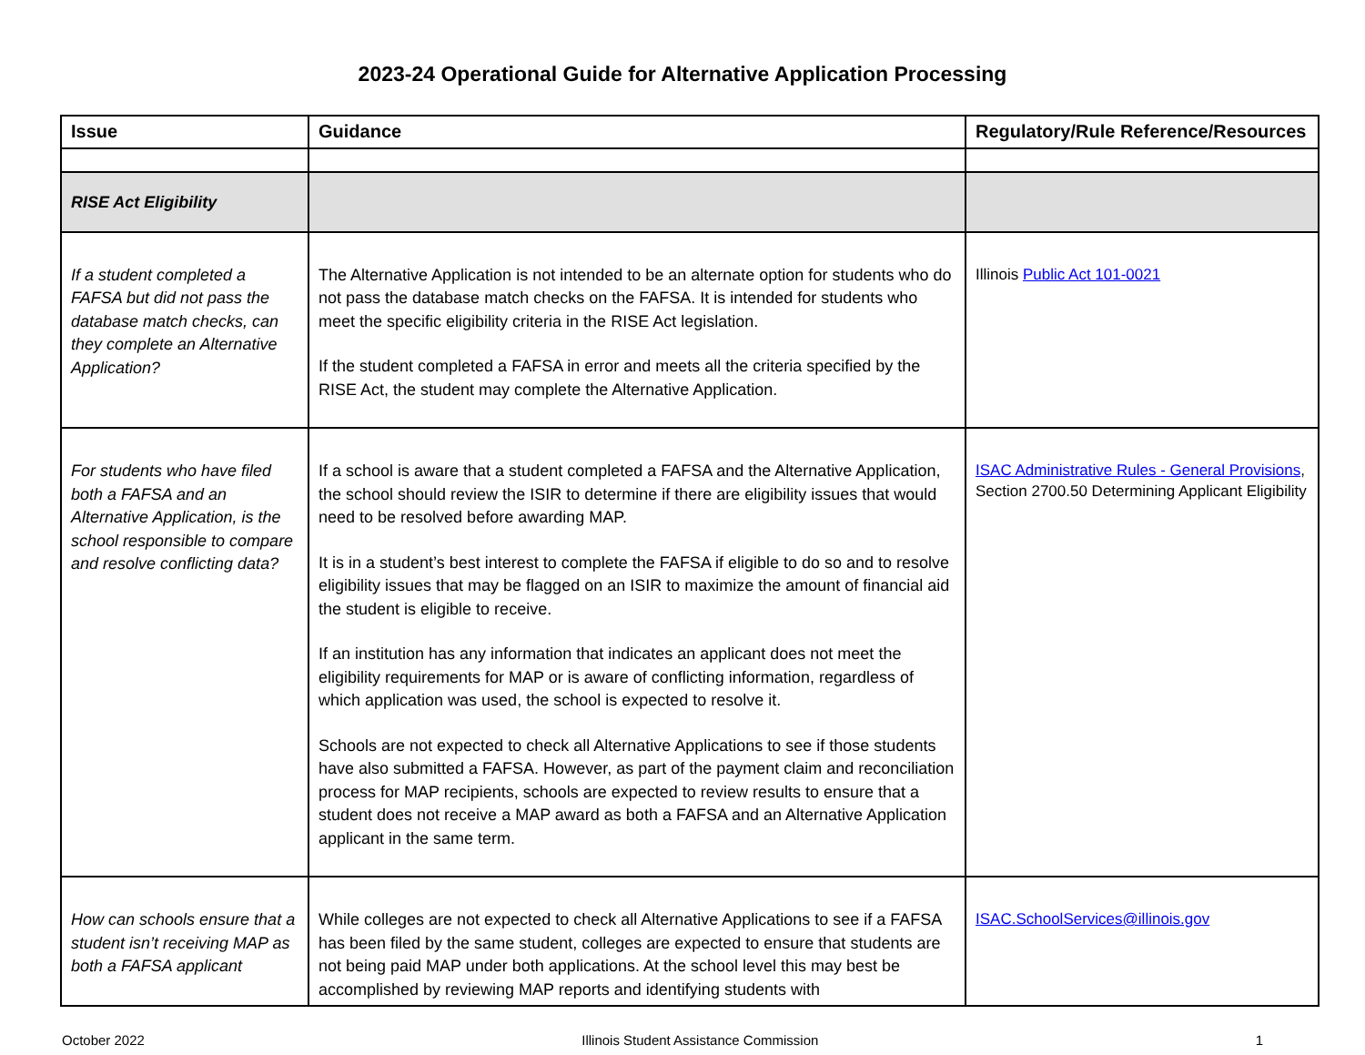2023-24 Operational Guide for Alternative Application Processing
| Issue | Guidance | Regulatory/Rule Reference/Resources |
| --- | --- | --- |
| RISE Act Eligibility | | |
| If a student completed a FAFSA but did not pass the database match checks, can they complete an Alternative Application? | The Alternative Application is not intended to be an alternate option for students who do not pass the database match checks on the FAFSA. It is intended for students who meet the specific eligibility criteria in the RISE Act legislation. If the student completed a FAFSA in error and meets all the criteria specified by the RISE Act, the student may complete the Alternative Application. | Illinois Public Act 101-0021 |
| For students who have filed both a FAFSA and an Alternative Application, is the school responsible to compare and resolve conflicting data? | If a school is aware that a student completed a FAFSA and the Alternative Application, the school should review the ISIR to determine if there are eligibility issues that would need to be resolved before awarding MAP. It is in a student’s best interest to complete the FAFSA if eligible to do so and to resolve eligibility issues that may be flagged on an ISIR to maximize the amount of financial aid the student is eligible to receive. If an institution has any information that indicates an applicant does not meet the eligibility requirements for MAP or is aware of conflicting information, regardless of which application was used, the school is expected to resolve it. Schools are not expected to check all Alternative Applications to see if those students have also submitted a FAFSA. However, as part of the payment claim and reconciliation process for MAP recipients, schools are expected to review results to ensure that a student does not receive a MAP award as both a FAFSA and an Alternative Application applicant in the same term. | ISAC Administrative Rules - General Provisions , Section 2700.50 Determining Applicant Eligibility |
| How can schools ensure that a student isn’t receiving MAP as both a FAFSA applicant | While colleges are not expected to check all Alternative Applications to see if a FAFSA has been filed by the same student, colleges are expected to ensure that students are not being paid MAP under both applications. At the school level this may best be accomplished by reviewing MAP reports and identifying students with | ISAC.SchoolServices@illinois.gov |
October 2022 Illinois Student Assistance Commission 1